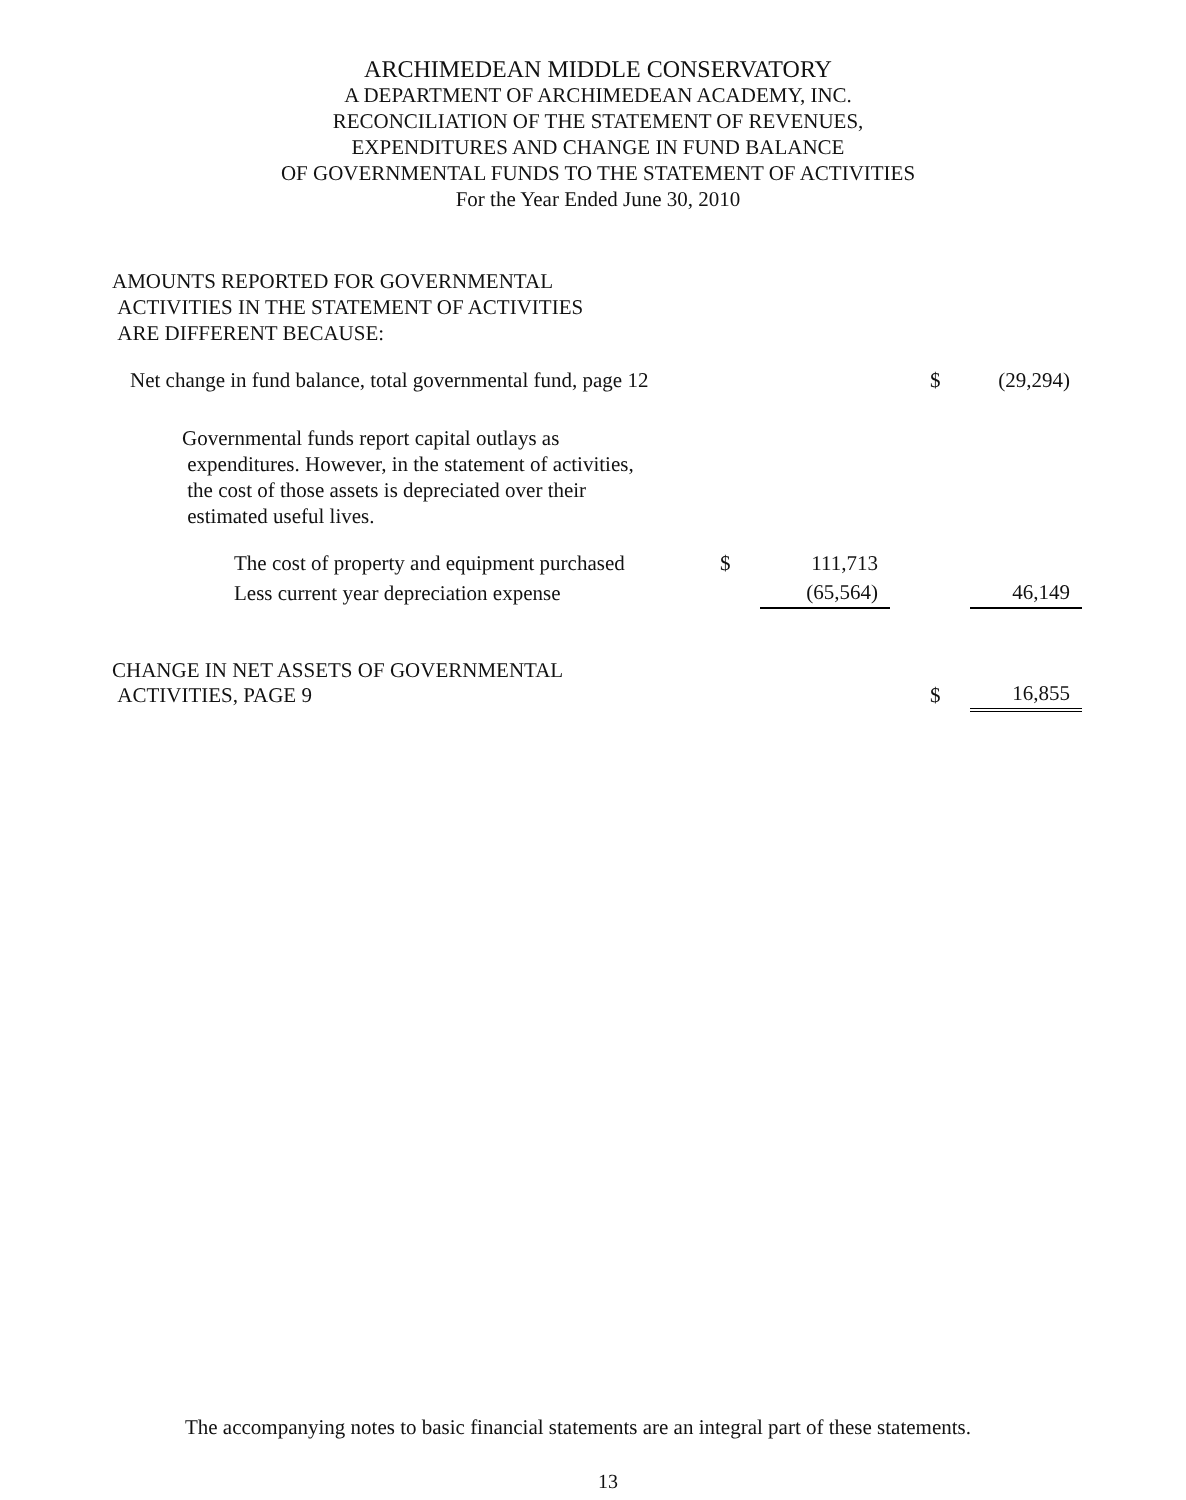ARCHIMEDEAN MIDDLE CONSERVATORY
A DEPARTMENT OF ARCHIMEDEAN ACADEMY, INC.
RECONCILIATION OF THE STATEMENT OF REVENUES,
EXPENDITURES AND CHANGE IN FUND BALANCE
OF GOVERNMENTAL FUNDS TO THE STATEMENT OF ACTIVITIES
For the Year Ended June 30, 2010
AMOUNTS REPORTED FOR GOVERNMENTAL
ACTIVITIES IN THE STATEMENT OF ACTIVITIES
ARE DIFFERENT BECAUSE:
| Net change in fund balance, total governmental fund, page 12 | | | | $ | (29,294) |
| Governmental funds report capital outlays as expenditures. However, in the statement of activities, the cost of those assets is depreciated over their estimated useful lives. | | | | | |
| The cost of property and equipment purchased | $ | 111,713 | | | |
| Less current year depreciation expense | | (65,564) | | | 46,149 |
| CHANGE IN NET ASSETS OF GOVERNMENTAL ACTIVITIES, PAGE 9 | | | | $ | 16,855 |
The accompanying notes to basic financial statements are an integral part of these statements.
13